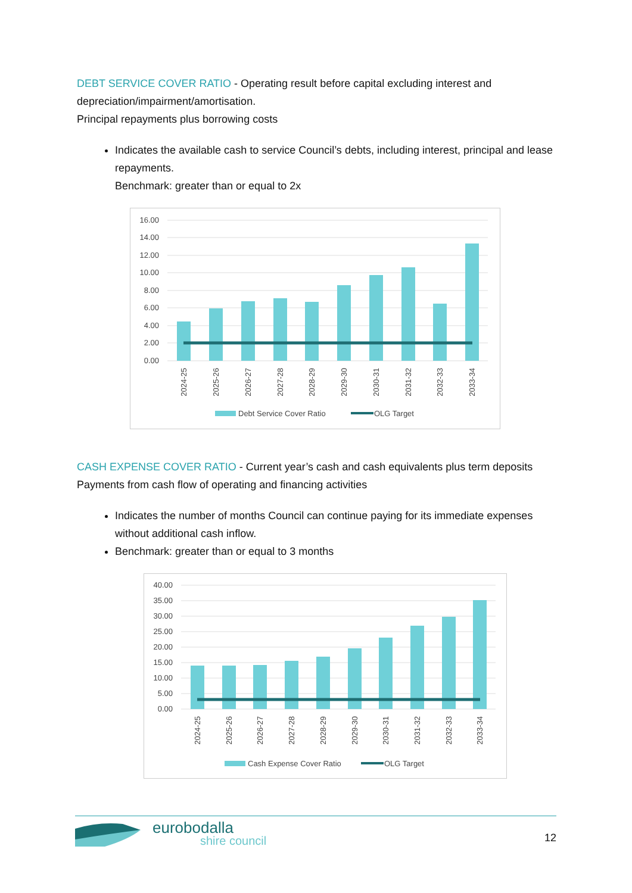DEBT SERVICE COVER RATIO - Operating result before capital excluding interest and depreciation/impairment/amortisation.
Principal repayments plus borrowing costs
Indicates the available cash to service Council’s debts, including interest, principal and lease repayments.
Benchmark: greater than or equal to 2x
16.00
14.00
12.00
10.00
8.00
6.00
4.00
2.00
0.00
2024-25
2025-26
2026-27
2027-28
2028-29
2029-30
2030-31
2031-32
2032-33
2033-34
Debt Service Cover Ratio
OLG Target
CASH EXPENSE COVER RATIO - Current year’s cash and cash equivalents plus term deposits
Payments from cash flow of operating and financing activities
Indicates the number of months Council can continue paying for its immediate expenses without additional cash inflow.
Benchmark: greater than or equal to 3 months
40.00
35.00
30.00
25.00
20.00
15.00
10.00
5.00
0.00
2024-25
2025-26
2026-27
2027-28
2028-29
2029-30
2030-31
2031-32
2032-33
2033-34
Cash Expense Cover Ratio
OLG Target
eurobodalla
shire council
12